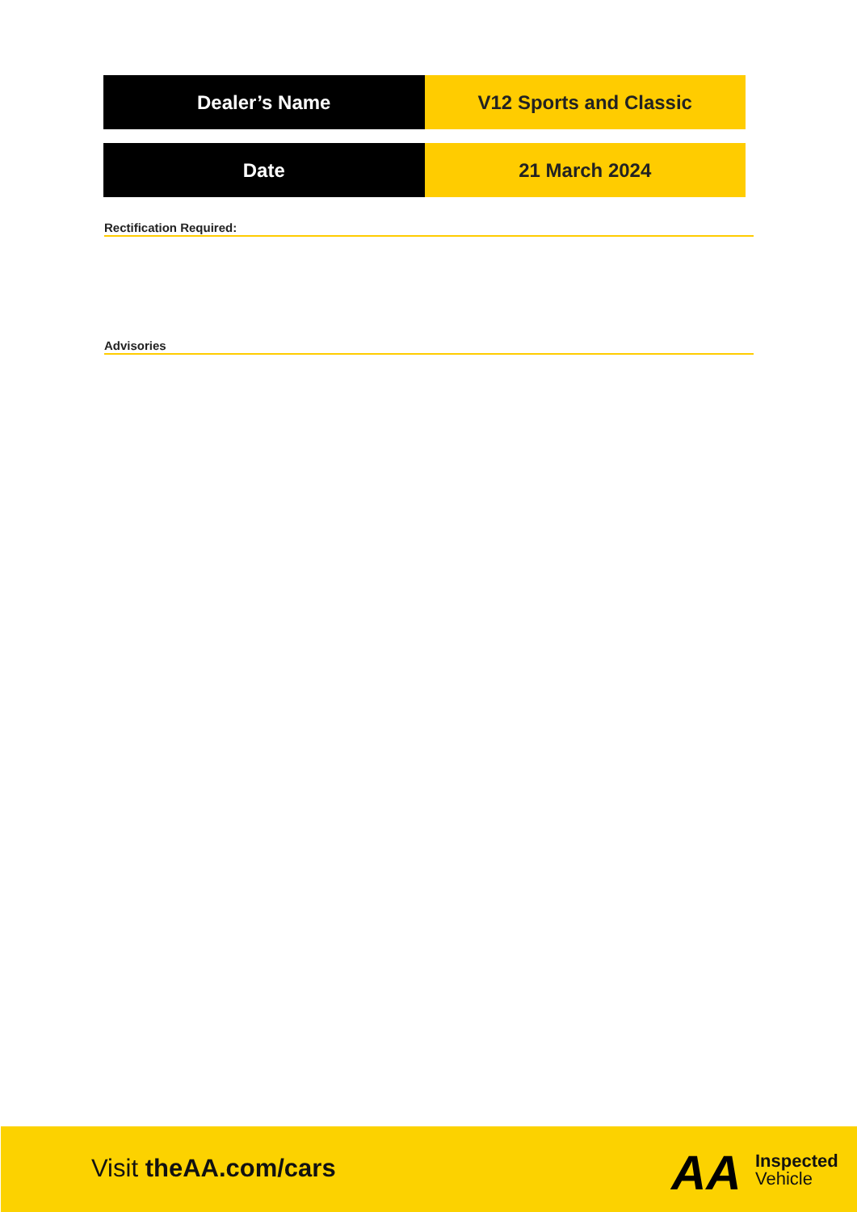| Dealer’s Name | V12 Sports and Classic |
| Date | 21 March 2024 |
Rectification Required:
Advisories
Visit theAA.com/cars AA
Inspected
Vehicle